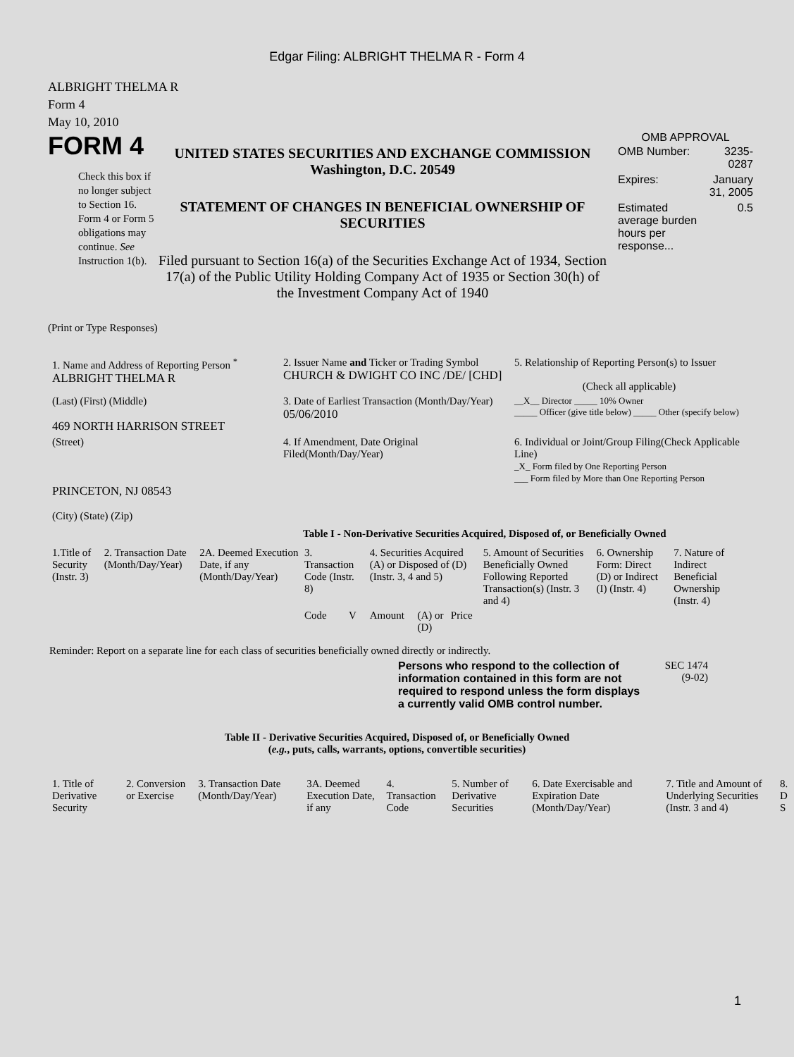Edgar Filing: ALBRIGHT THELMA R - Form 4
ALBRIGHT THELMA R
Form 4
May 10, 2010
FORM 4
Check this box if no longer subject to Section 16. Form 4 or Form 5 obligations may continue. See Instruction 1(b).
UNITED STATES SECURITIES AND EXCHANGE COMMISSION
Washington, D.C. 20549
STATEMENT OF CHANGES IN BENEFICIAL OWNERSHIP OF SECURITIES
Filed pursuant to Section 16(a) of the Securities Exchange Act of 1934, Section 17(a) of the Public Utility Holding Company Act of 1935 or Section 30(h) of the Investment Company Act of 1940
OMB APPROVAL
| OMB Number: | 3235-0287 |
| Expires: | January 31, 2005 |
| Estimated average burden hours per response... | 0.5 |
(Print or Type Responses)
| 1. Name and Address of Reporting Person <sup>*</sup> ALBRIGHT THELMA R | 2. Issuer Name and Ticker or Trading Symbol CHURCH & DWIGHT CO INC /DE/ [CHD] | 5. Relationship of Reporting Person(s) to Issuer (Check all applicable) |
| (Last) (First) (Middle) 469 NORTH HARRISON STREET | 3. Date of Earliest Transaction (Month/Day/Year) 05/06/2010 | __X__ Director _____ 10% Owner _____ Officer (give title below) _____ Other (specify below) |
| (Street) PRINCETON, NJ 08543 (City) (State) (Zip) | 4. If Amendment, Date Original Filed(Month/Day/Year) | 6. Individual or Joint/Group Filing(Check Applicable Line) _X_ Form filed by One Reporting Person ___ Form filed by More than One Reporting Person |
Table I - Non-Derivative Securities Acquired, Disposed of, or Beneficially Owned
| 1.Title of Security (Instr. 3) | 2. Transaction Date (Month/Day/Year) | 2A. Deemed Execution Date, if any (Month/Day/Year) | 3. Transaction Code (Instr. 8) | | 4. Securities Acquired (A) or Disposed of (D) (Instr. 3, 4 and 5) | | | 5. Amount of Securities Beneficially Owned Following Reported Transaction(s) (Instr. 3 and 4) | 6. Ownership Form: Direct (D) or Indirect (I) (Instr. 4) | 7. Nature of Indirect Beneficial Ownership (Instr. 4) |
| --- | --- | --- | --- | --- | --- | --- | --- | --- | --- | --- |
| | | | Code | V | Amount | (A) or (D) | Price | | | |
Reminder: Report on a separate line for each class of securities beneficially owned directly or indirectly.
Persons who respond to the collection of information contained in this form are not required to respond unless the form displays a currently valid OMB control number.
SEC 1474
(9-02)
Table II - Derivative Securities Acquired, Disposed of, or Beneficially Owned
(e.g., puts, calls, warrants, options, convertible securities)
| 1. Title of Derivative Security | 2. Conversion or Exercise | 3. Transaction Date (Month/Day/Year) | 3A. Deemed Execution Date, if any | 4. Transaction Code | 5. Number of Derivative Securities | 6. Date Exercisable and Expiration Date (Month/Day/Year) | 7. Title and Amount of Underlying Securities (Instr. 3 and 4) | 8. D S |
| --- | --- | --- | --- | --- | --- | --- | --- | --- |
1